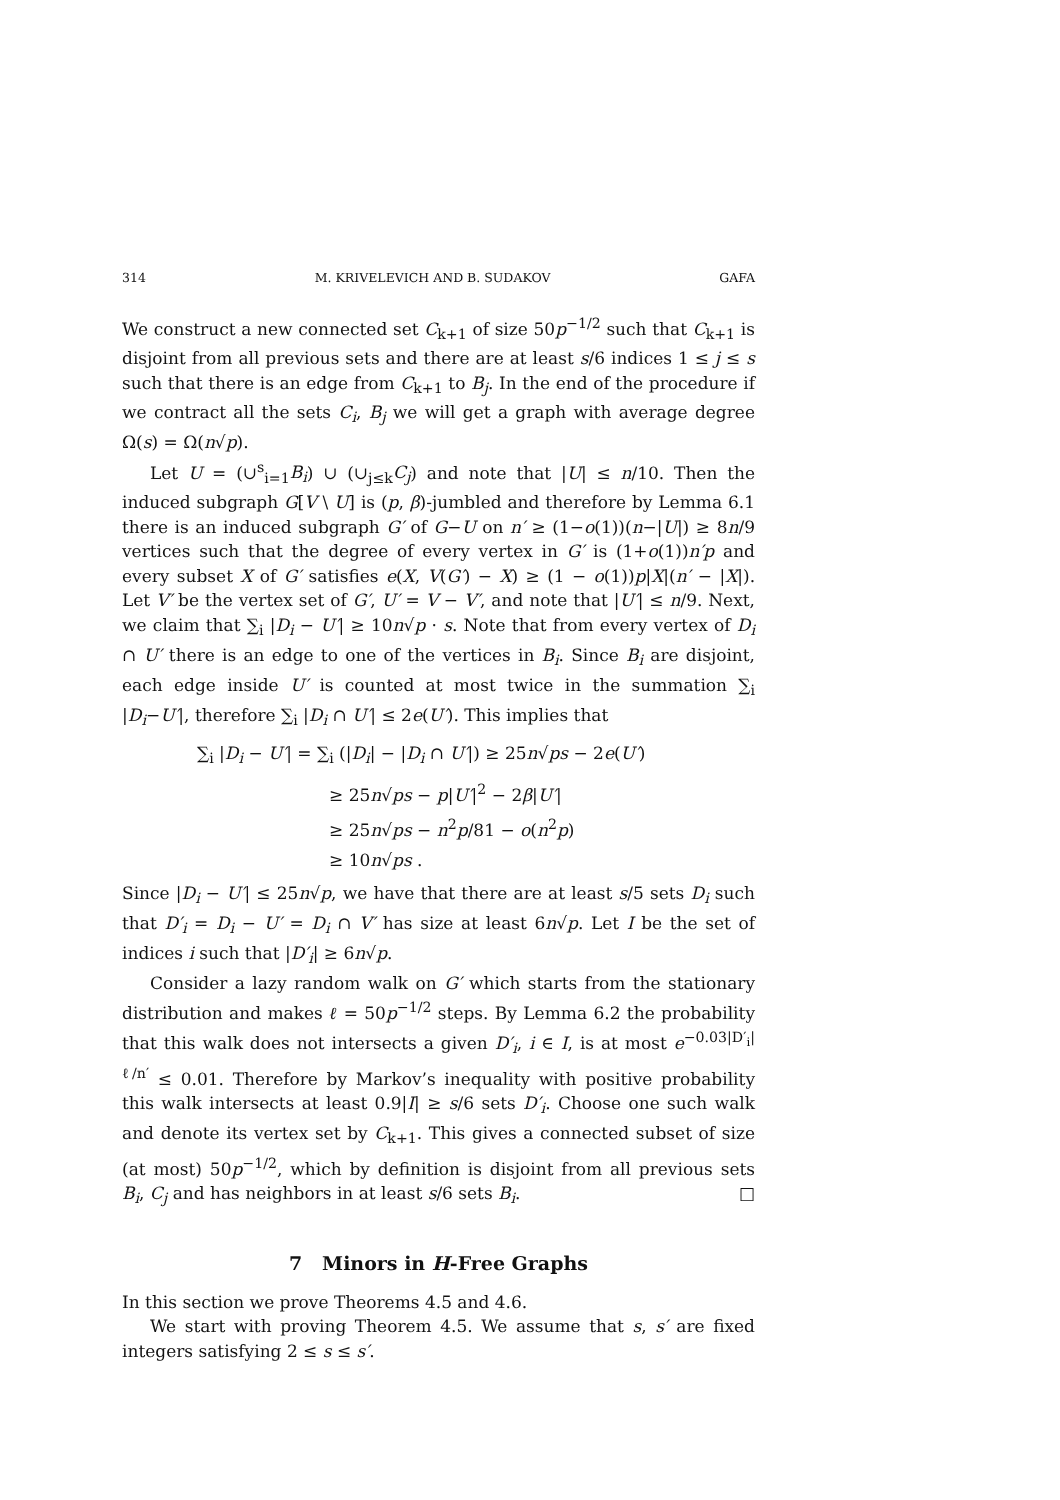314 M. KRIVELEVICH AND B. SUDAKOV GAFA
We construct a new connected set C<sub>k+1</sub> of size 50p<sup>−1/2</sup> such that C<sub>k+1</sub> is disjoint from all previous sets and there are at least s/6 indices 1 ≤ j ≤ s such that there is an edge from C<sub>k+1</sub> to B<sub>j</sub>. In the end of the procedure if we contract all the sets C<sub>i</sub>, B<sub>j</sub> we will get a graph with average degree Ω(s) = Ω(n√p).
Let U = (∪<sup>s</sup><sub>i=1</sub>B<sub>i</sub>) ∪ (∪<sub>j≤k</sub>C<sub>j</sub>) and note that |U| ≤ n/10. Then the induced subgraph G[V \ U] is (p, β)-jumbled and therefore by Lemma 6.1 there is an induced subgraph G′ of G−U on n′ ≥ (1−o(1))(n−|U|) ≥ 8n/9 vertices such that the degree of every vertex in G′ is (1+o(1))n′p and every subset X of G′ satisfies e(X, V(G′) − X) ≥ (1 − o(1))p|X|(n′ − |X|). Let V′ be the vertex set of G′, U′ = V − V′, and note that |U′| ≤ n/9. Next, we claim that ∑<sub>i</sub> |D<sub>i</sub> − U′| ≥ 10n√p · s. Note that from every vertex of D<sub>i</sub> ∩ U′ there is an edge to one of the vertices in B<sub>i</sub>. Since B<sub>i</sub> are disjoint, each edge inside U′ is counted at most twice in the summation ∑<sub>i</sub> |D<sub>i</sub>−U′|, therefore ∑<sub>i</sub> |D<sub>i</sub> ∩ U′| ≤ 2e(U′). This implies that
∑<sub>i</sub> |D<sub>i</sub> − U′| = ∑<sub>i</sub> (|D<sub>i</sub>| − |D<sub>i</sub> ∩ U′|) ≥ 25n√ps − 2e(U′)
≥ 25n√ps − p|U′|<sup>2</sup> − 2β|U′|
≥ 25n√ps − n<sup>2</sup>p/81 − o(n<sup>2</sup>p)
≥ 10n√ps .
Since |D<sub>i</sub> − U′| ≤ 25n√p, we have that there are at least s/5 sets D<sub>i</sub> such that D′<sub>i</sub> = D<sub>i</sub> − U′ = D<sub>i</sub> ∩ V′ has size at least 6n√p. Let I be the set of indices i such that |D′<sub>i</sub>| ≥ 6n√p.
Consider a lazy random walk on G′ which starts from the stationary distribution and makes ℓ = 50p<sup>−1/2</sup> steps. By Lemma 6.2 the probability that this walk does not intersects a given D′<sub>i</sub>, i ∈ I, is at most e<sup>−0.03|D′<sub>i</sub>|ℓ/n′</sup> ≤ 0.01. Therefore by Markov’s inequality with positive probability this walk intersects at least 0.9|I| ≥ s/6 sets D′<sub>i</sub>. Choose one such walk and denote its vertex set by C<sub>k+1</sub>. This gives a connected subset of size (at most) 50p<sup>−1/2</sup>, which by definition is disjoint from all previous sets B<sub>i</sub>, C<sub>j</sub> and has neighbors in at least s/6 sets B<sub>i</sub>. □
7 Minors in H-Free Graphs
In this section we prove Theorems 4.5 and 4.6.
We start with proving Theorem 4.5. We assume that s, s′ are fixed integers satisfying 2 ≤ s ≤ s′.